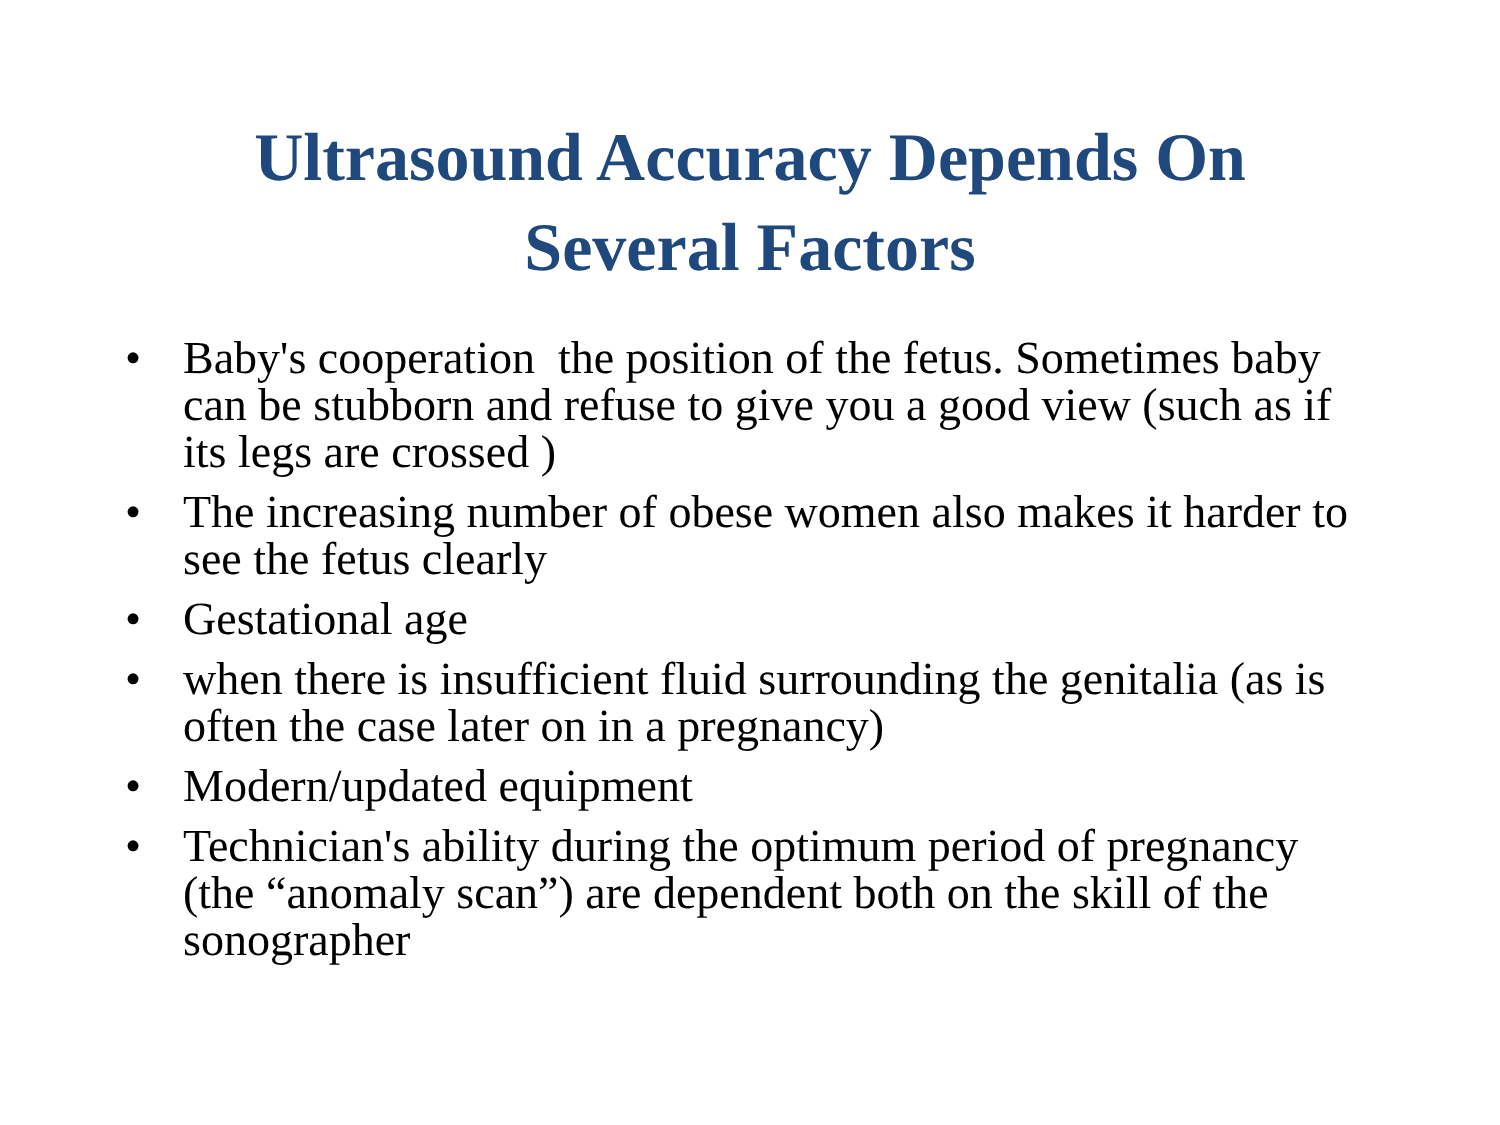Ultrasound Accuracy Depends On
Several Factors
• Baby's cooperation the position of the fetus. Sometimes baby can be stubborn and refuse to give you a good view (such as if its legs are crossed )
• The increasing number of obese women also makes it harder to see the fetus clearly
• Gestational age
• when there is insufficient fluid surrounding the genitalia (as is often the case later on in a pregnancy)
• Modern/updated equipment
• Technician's ability during the optimum period of pregnancy (the “anomaly scan”) are dependent both on the skill of the sonographer